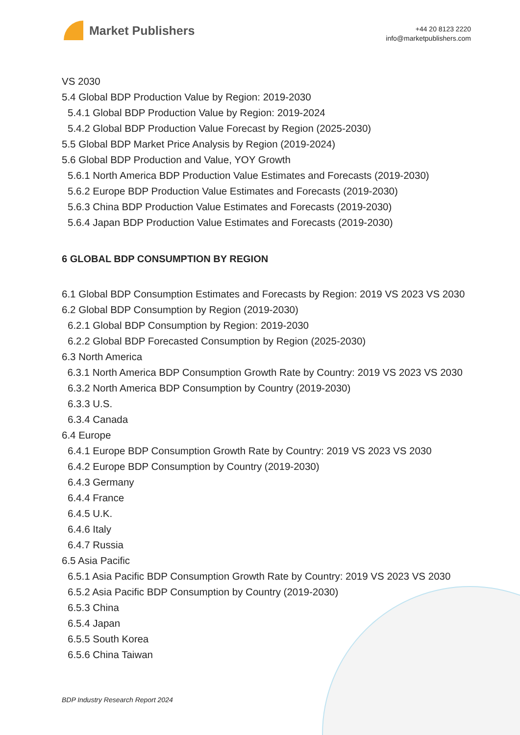Market Publishers
+44 20 8123 2220
info@marketpublishers.com
VS 2030
5.4 Global BDP Production Value by Region: 2019-2030
5.4.1 Global BDP Production Value by Region: 2019-2024
5.4.2 Global BDP Production Value Forecast by Region (2025-2030)
5.5 Global BDP Market Price Analysis by Region (2019-2024)
5.6 Global BDP Production and Value, YOY Growth
5.6.1 North America BDP Production Value Estimates and Forecasts (2019-2030)
5.6.2 Europe BDP Production Value Estimates and Forecasts (2019-2030)
5.6.3 China BDP Production Value Estimates and Forecasts (2019-2030)
5.6.4 Japan BDP Production Value Estimates and Forecasts (2019-2030)
6 GLOBAL BDP CONSUMPTION BY REGION
6.1 Global BDP Consumption Estimates and Forecasts by Region: 2019 VS 2023 VS 2030
6.2 Global BDP Consumption by Region (2019-2030)
6.2.1 Global BDP Consumption by Region: 2019-2030
6.2.2 Global BDP Forecasted Consumption by Region (2025-2030)
6.3 North America
6.3.1 North America BDP Consumption Growth Rate by Country: 2019 VS 2023 VS 2030
6.3.2 North America BDP Consumption by Country (2019-2030)
6.3.3 U.S.
6.3.4 Canada
6.4 Europe
6.4.1 Europe BDP Consumption Growth Rate by Country: 2019 VS 2023 VS 2030
6.4.2 Europe BDP Consumption by Country (2019-2030)
6.4.3 Germany
6.4.4 France
6.4.5 U.K.
6.4.6 Italy
6.4.7 Russia
6.5 Asia Pacific
6.5.1 Asia Pacific BDP Consumption Growth Rate by Country: 2019 VS 2023 VS 2030
6.5.2 Asia Pacific BDP Consumption by Country (2019-2030)
6.5.3 China
6.5.4 Japan
6.5.5 South Korea
6.5.6 China Taiwan
BDP Industry Research Report 2024